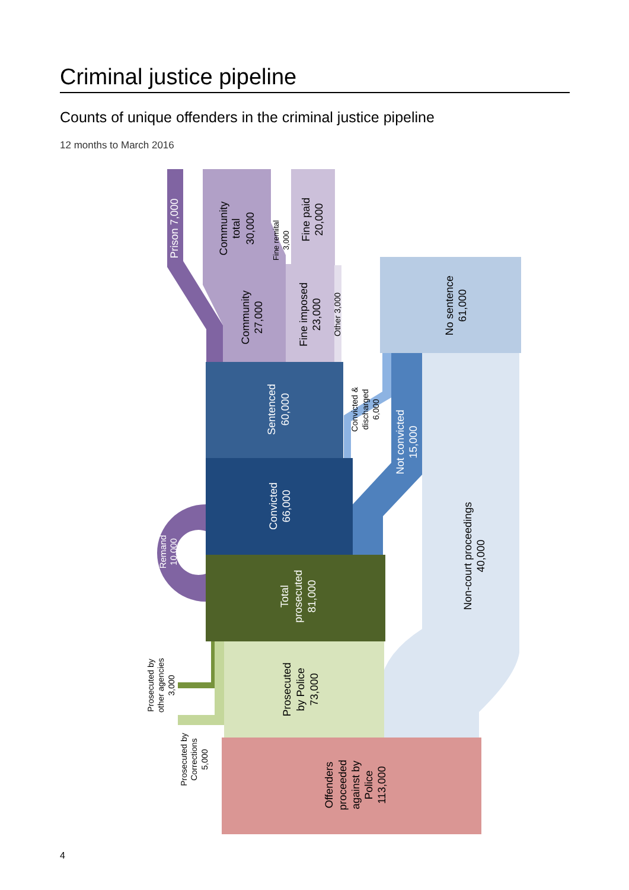Criminal justice pipeline
Counts of unique offenders in the criminal justice pipeline
12 months to March 2016
Prison 7,000
Community
total
30,000
Fine remital
3,000
Fine paid
20,000
Community
27,000
Fine imposed
23,000
Other 3,000
No sentence
61,000
Sentenced
60,000
Convicted &
discharged
6,000
Not convicted
15,000
Convicted
66,000
Remand
10,000
Non-court proceedings
40,000
Total
prosecuted
81,000
Prosecuted by
other agencies
3,000
Prosecuted
by Police
73,000
Prosecuted by
Corrections
5,000
Offenders
proceeded
against by
Police
113,000
4